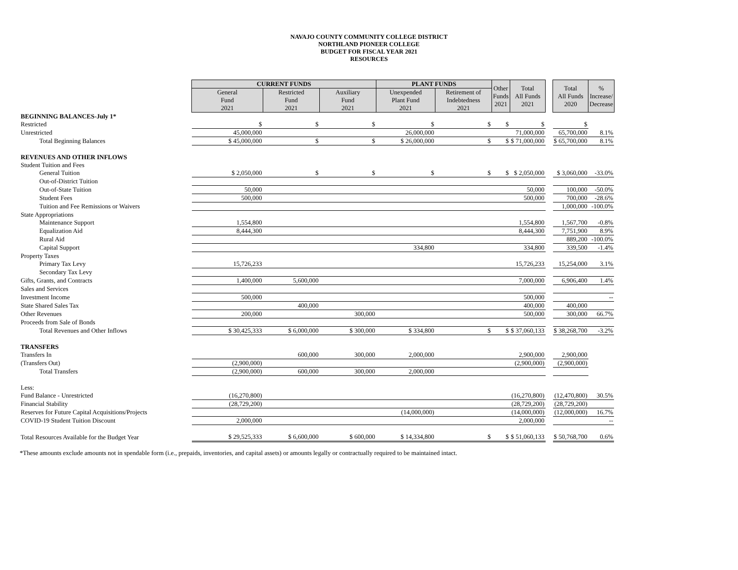NAVAJO COUNTY COMMUNITY COLLEGE DISTRICT
NORTHLAND PIONEER COLLEGE
BUDGET FOR FISCAL YEAR 2021
RESOURCES
| | CURRENT FUNDS | | | PLANT FUNDS | | Other Funds 2021 | Total All Funds 2021 | | Total All Funds 2020 | % Increase/ Decrease |
| | General Fund 2021 | Restricted Fund 2021 | Auxiliary Fund 2021 | Unexpended Plant Fund 2021 | Retirement of Indebtedness 2021 | | | | | |
| BEGINNING BALANCES-July 1* | | | | | | | | | | |
| Restricted | $ | $ | $ | $ | $ | $ | $ | | $ | |
| Unrestricted | 45,000,000 | | | 26,000,000 | | | 71,000,000 | | 65,700,000 | 8.1% |
| Total Beginning Balances | $ 45,000,000 | $ | $ | $ 26,000,000 | $ | $ | $ 71,000,000 | | $ 65,700,000 | 8.1% |
| REVENUES AND OTHER INFLOWS | | | | | | | | | | |
| Student Tuition and Fees | | | | | | | | | | |
| General Tuition | $ 2,050,000 | $ | $ | $ | $ | $ | $ 2,050,000 | | $ 3,060,000 | -33.0% |
| Out-of-District Tuition | | | | | | | | | | |
| Out-of-State Tuition | 50,000 | | | | | | 50,000 | | 100,000 | -50.0% |
| Student Fees | 500,000 | | | | | | 500,000 | | 700,000 | -28.6% |
| Tuition and Fee Remissions or Waivers | | | | | | | | | 1,000,000 | -100.0% |
| State Appropriations | | | | | | | | | | |
| Maintenance Support | 1,554,800 | | | | | | 1,554,800 | | 1,567,700 | -0.8% |
| Equalization Aid | 8,444,300 | | | | | | 8,444,300 | | 7,751,900 | 8.9% |
| Rural Aid | | | | | | | | | 889,200 | -100.0% |
| Capital Support | | | | 334,800 | | | 334,800 | | 339,500 | -1.4% |
| Property Taxes | | | | | | | | | | |
| Primary Tax Levy | 15,726,233 | | | | | | 15,726,233 | | 15,254,000 | 3.1% |
| Secondary Tax Levy | | | | | | | | | | |
| Gifts, Grants, and Contracts | 1,400,000 | 5,600,000 | | | | | 7,000,000 | | 6,906,400 | 1.4% |
| Sales and Services | | | | | | | | | | |
| Investment Income | 500,000 | | | | | | 500,000 | | | -- |
| State Shared Sales Tax | | 400,000 | | | | | 400,000 | | 400,000 | |
| Other Revenues | 200,000 | | 300,000 | | | | 500,000 | | 300,000 | 66.7% |
| Proceeds from Sale of Bonds | | | | | | | | | | |
| Total Revenues and Other Inflows | $ 30,425,333 | $ 6,000,000 | $ 300,000 | $ 334,800 | $ | $ | $ 37,060,133 | | $ 38,268,700 | -3.2% |
| TRANSFERS | | | | | | | | | | |
| Transfers In | | 600,000 | 300,000 | 2,000,000 | | | 2,900,000 | | 2,900,000 | |
| (Transfers Out) | (2,900,000) | | | | | | (2,900,000) | | (2,900,000) | |
| Total Transfers | (2,900,000) | 600,000 | 300,000 | 2,000,000 | | | | | | |
| Less: | | | | | | | | | | |
| Fund Balance - Unrestricted | (16,270,800) | | | | | | (16,270,800) | | (12,470,800) | 30.5% |
| Financial Stability | (28,729,200) | | | | | | (28,729,200) | | (28,729,200) | |
| Reserves for Future Capital Acquisitions/Projects | | | | (14,000,000) | | | (14,000,000) | | (12,000,000) | 16.7% |
| COVID-19 Student Tuition Discount | 2,000,000 | | | | | | 2,000,000 | | | -- |
| Total Resources Available for the Budget Year | $ 29,525,333 | $ 6,600,000 | $ 600,000 | $ 14,334,800 | $ | $ | $ 51,060,133 | | $ 50,768,700 | 0.6% |
*These amounts exclude amounts not in spendable form (i.e., prepaids, inventories, and capital assets) or amounts legally or contractually required to be maintained intact.